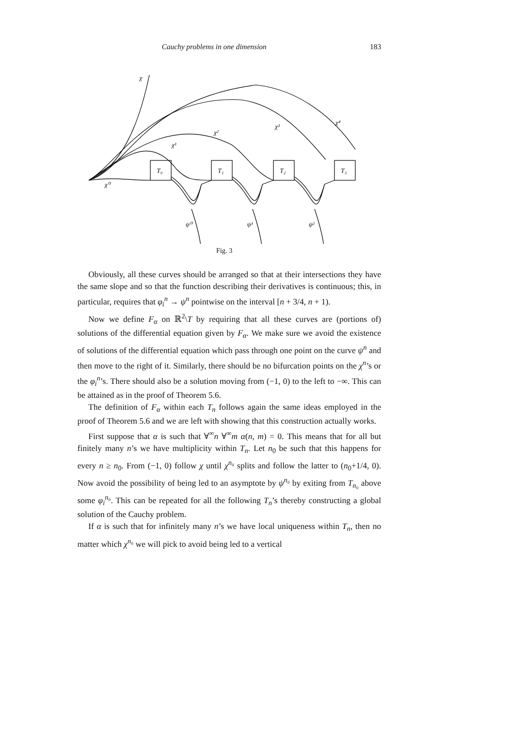Cauchy problems in one dimension 183
χ
χ⁰
χ¹
χ²
χ³
χ⁴
T₀
T₁
T₂
T₃
ψ⁰
ψ¹
ψ²
Fig. 3
Obviously, all these curves should be arranged so that at their intersections they have the same slope and so that the function describing their derivatives is continuous; this, in particular, requires that φ<sub>i</sub><sup>n</sup> → ψ<sup>n</sup> pointwise on the interval [n + 3/4, n + 1).
Now we define F<sub>α</sub> on ℝ<sup>2</sup>\T by requiring that all these curves are (portions of) solutions of the differential equation given by F<sub>α</sub>. We make sure we avoid the existence of solutions of the differential equation which pass through one point on the curve ψ<sup>n</sup> and then move to the right of it. Similarly, there should be no bifurcation points on the χ<sup>n</sup>’s or the φ<sub>i</sub><sup>n</sup>’s. There should also be a solution moving from (−1, 0) to the left to −∞. This can be attained as in the proof of Theorem 5.6.
The definition of F<sub>α</sub> within each T<sub>n</sub> follows again the same ideas employed in the proof of Theorem 5.6 and we are left with showing that this construction actually works.
First suppose that α is such that ∀<sup>∞</sup>n ∀<sup>∞</sup>m α(n, m) = 0. This means that for all but finitely many n’s we have multiplicity within T<sub>n</sub>. Let n<sub>0</sub> be such that this happens for every n ≥ n<sub>0</sub>. From (−1, 0) follow χ until χ<sup>n₀</sup> splits and follow the latter to (n<sub>0</sub>+1/4, 0). Now avoid the possibility of being led to an asymptote by ψ<sup>n₀</sup> by exiting from T<sub>n₀</sub> above some φ<sub>i</sub><sup>n₀</sup>. This can be repeated for all the following T<sub>n</sub>’s thereby constructing a global solution of the Cauchy problem.
If α is such that for infinitely many n’s we have local uniqueness within T<sub>n</sub>, then no matter which χ<sup>n₀</sup> we will pick to avoid being led to a vertical